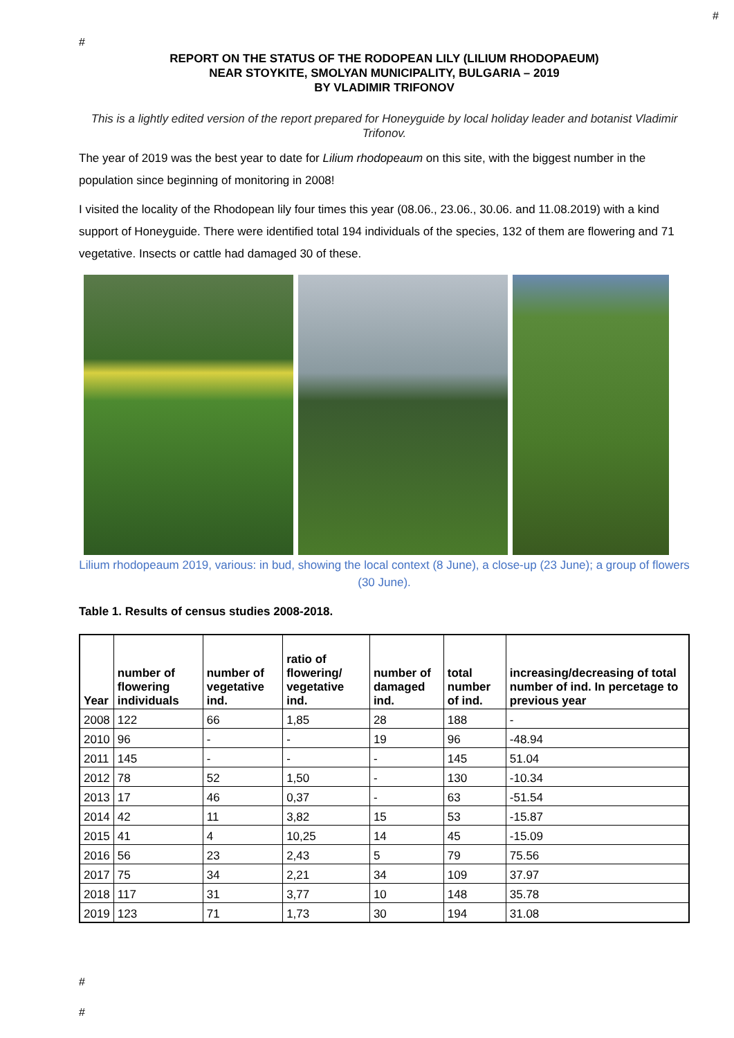#
#
REPORT ON THE STATUS OF THE RODOPEAN LILY (LILIUM RHODOPAEUM)
NEAR STOYKITE, SMOLYAN MUNICIPALITY, BULGARIA – 2019
BY VLADIMIR TRIFONOV
This is a lightly edited version of the report prepared for Honeyguide by local holiday leader and botanist Vladimir Trifonov.
The year of 2019 was the best year to date for Lilium rhodopeaum on this site, with the biggest number in the population since beginning of monitoring in 2008!
I visited the locality of the Rhodopean lily four times this year (08.06., 23.06., 30.06. and 11.08.2019) with a kind support of Honeyguide. There were identified total 194 individuals of the species, 132 of them are flowering and 71 vegetative. Insects or cattle had damaged 30 of these.
Lilium rhodopeaum 2019, various: in bud, showing the local context (8 June), a close-up (23 June); a group of flowers (30 June).
Table 1. Results of census studies 2008-2018.
| Year | number of flowering individuals | number of vegetative ind. | ratio of flowering/ vegetative ind. | number of damaged ind. | total number of ind. | increasing/decreasing of total number of ind. In percetage to previous year |
| --- | --- | --- | --- | --- | --- | --- |
| 2008 | 122 | 66 | 1,85 | 28 | 188 | - |
| 2010 | 96 | - | - | 19 | 96 | -48.94 |
| 2011 | 145 | - | - | - | 145 | 51.04 |
| 2012 | 78 | 52 | 1,50 | - | 130 | -10.34 |
| 2013 | 17 | 46 | 0,37 | - | 63 | -51.54 |
| 2014 | 42 | 11 | 3,82 | 15 | 53 | -15.87 |
| 2015 | 41 | 4 | 10,25 | 14 | 45 | -15.09 |
| 2016 | 56 | 23 | 2,43 | 5 | 79 | 75.56 |
| 2017 | 75 | 34 | 2,21 | 34 | 109 | 37.97 |
| 2018 | 117 | 31 | 3,77 | 10 | 148 | 35.78 |
| 2019 | 123 | 71 | 1,73 | 30 | 194 | 31.08 |
#
#